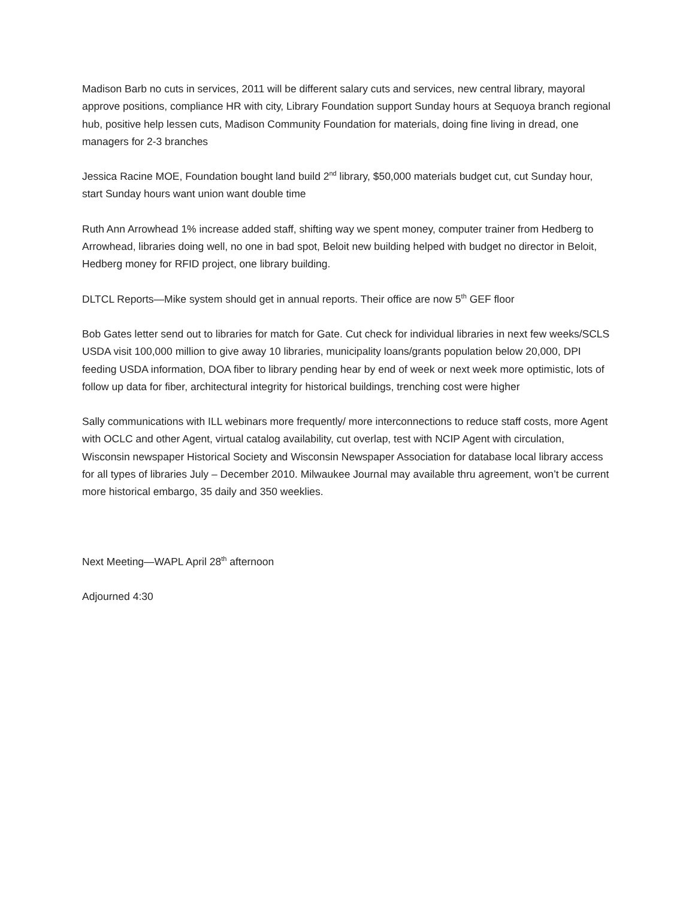Madison Barb no cuts in services, 2011 will be different salary cuts and services, new central library, mayoral approve positions, compliance HR with city, Library Foundation support Sunday hours at Sequoya branch regional hub, positive help lessen cuts, Madison Community Foundation for materials, doing fine living in dread, one managers for 2-3 branches
Jessica Racine MOE, Foundation bought land build 2<sup>nd</sup> library, $50,000 materials budget cut, cut Sunday hour, start Sunday hours want union want double time
Ruth Ann Arrowhead 1% increase added staff, shifting way we spent money, computer trainer from Hedberg to Arrowhead, libraries doing well, no one in bad spot, Beloit new building helped with budget no director in Beloit, Hedberg money for RFID project, one library building.
DLTCL Reports—Mike system should get in annual reports. Their office are now 5<sup>th</sup> GEF floor
Bob Gates letter send out to libraries for match for Gate. Cut check for individual libraries in next few weeks/SCLS USDA visit 100,000 million to give away 10 libraries, municipality loans/grants population below 20,000, DPI feeding USDA information, DOA fiber to library pending hear by end of week or next week more optimistic, lots of follow up data for fiber, architectural integrity for historical buildings, trenching cost were higher
Sally communications with ILL webinars more frequently/ more interconnections to reduce staff costs, more Agent with OCLC and other Agent, virtual catalog availability, cut overlap, test with NCIP Agent with circulation, Wisconsin newspaper Historical Society and Wisconsin Newspaper Association for database local library access for all types of libraries July – December 2010. Milwaukee Journal may available thru agreement, won’t be current more historical embargo, 35 daily and 350 weeklies.
Next Meeting—WAPL April 28<sup>th</sup> afternoon
Adjourned 4:30